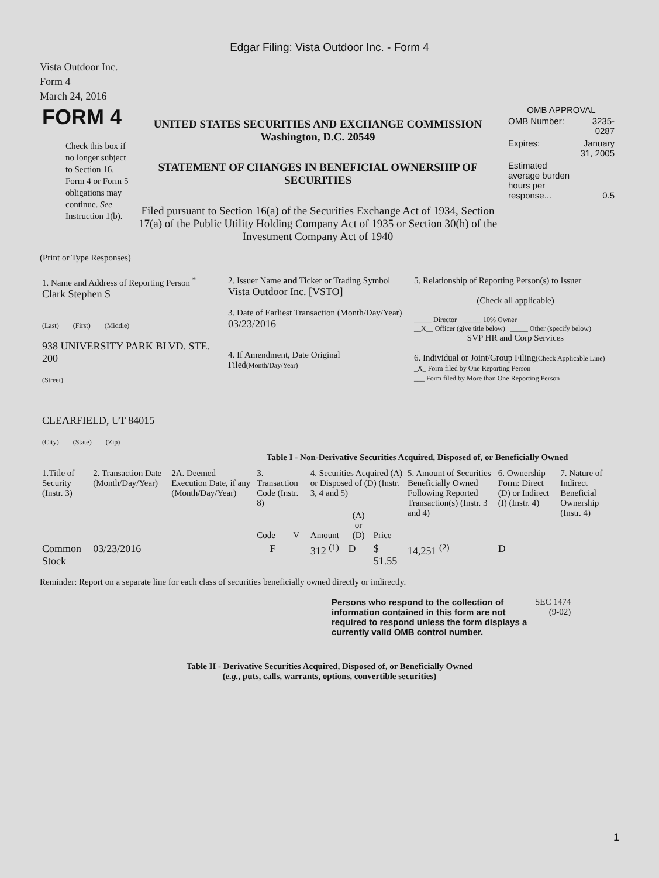Edgar Filing: Vista Outdoor Inc. - Form 4
Vista Outdoor Inc.
Form 4
March 24, 2016
| FORM 4 Check this box if no longer subject to Section 16. Form 4 or Form 5 obligations may continue. See Instruction 1(b). | UNITED STATES SECURITIES AND EXCHANGE COMMISSION Washington, D.C. 20549 STATEMENT OF CHANGES IN BENEFICIAL OWNERSHIP OF SECURITIES Filed pursuant to Section 16(a) of the Securities Exchange Act of 1934, Section 17(a) of the Public Utility Holding Company Act of 1935 or Section 30(h) of the Investment Company Act of 1940 | OMB APPROVAL / OMB Number: / 3235-0287 / / Expires: / January 31, 2005 / / Estimated average burden hours per response... / 0.5 / |
(Print or Type Responses)
| 1. Name and Address of Reporting Person <sup>*</sup> Clark Stephen S (Last) (First) (Middle) 938 UNIVERSITY PARK BLVD. STE. 200 (Street) CLEARFIELD, UT 84015 (City) (State) (Zip) | 2. Issuer Name and Ticker or Trading Symbol Vista Outdoor Inc. [VSTO] 3. Date of Earliest Transaction (Month/Day/Year) 03/23/2016 4. If Amendment, Date Original Filed (Month/Day/Year) | 5. Relationship of Reporting Person(s) to Issuer (Check all applicable) _____ Director _____ 10% Owner __X__ Officer (give title below) _____ Other (specify below) SVP HR and Corp Services 6. Individual or Joint/Group Filing (Check Applicable Line) _X_ Form filed by One Reporting Person ___ Form filed by More than One Reporting Person |
Table I - Non-Derivative Securities Acquired, Disposed of, or Beneficially Owned
| 1.Title of Security (Instr. 3) | 2. Transaction Date (Month/Day/Year) | 2A. Deemed Execution Date, if any (Month/Day/Year) | 3. Transaction Code (Instr. 8) | | 4. Securities Acquired (A) or Disposed of (D) (Instr. 3, 4 and 5) | | | 5. Amount of Securities Beneficially Owned Following Reported Transaction(s) (Instr. 3 and 4) | 6. Ownership Form: Direct (D) or Indirect (I) (Instr. 4) | 7. Nature of Indirect Beneficial Ownership (Instr. 4) |
| --- | --- | --- | --- | --- | --- | --- | --- | --- | --- | --- |
| | | | Code | V | Amount | (A) or (D) | Price | | | |
| Common Stock | 03/23/2016 | | F | | 312 <sup>(1)</sup> | D | $ 51.55 | 14,251 <sup>(2)</sup> | D | |
Reminder: Report on a separate line for each class of securities beneficially owned directly or indirectly.
| Persons who respond to the collection of information contained in this form are not required to respond unless the form displays a currently valid OMB control number. | SEC 1474 (9-02) |
Table II - Derivative Securities Acquired, Disposed of, or Beneficially Owned
(e.g., puts, calls, warrants, options, convertible securities)
1